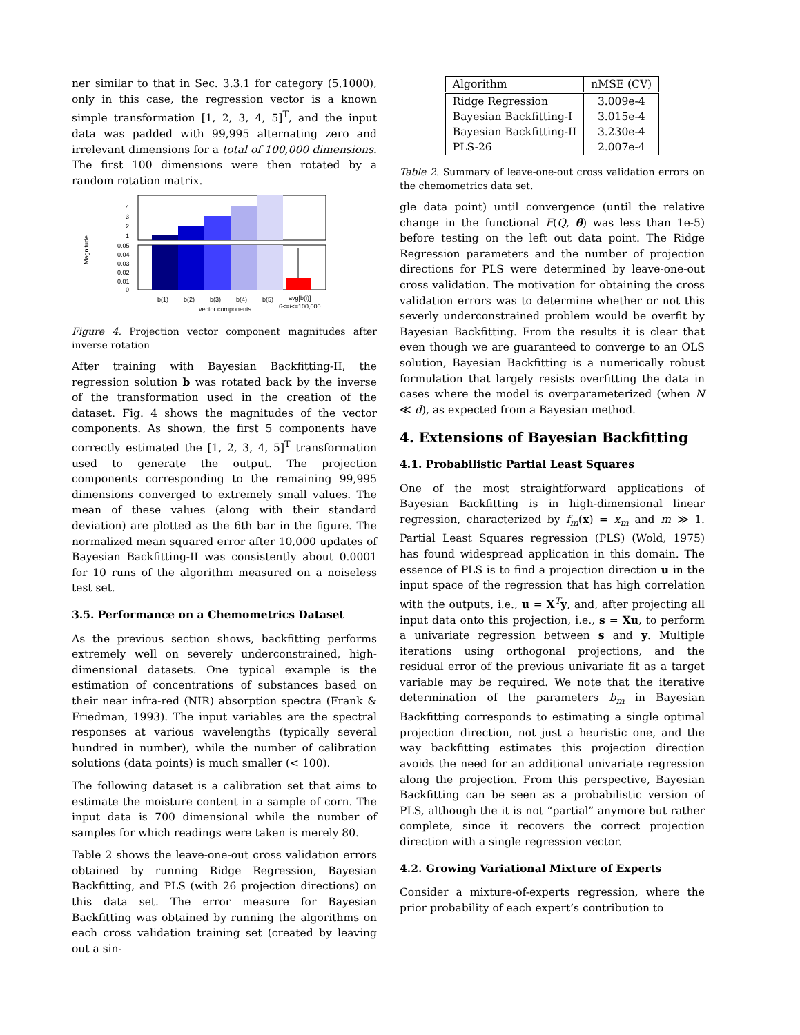ner similar to that in Sec. 3.3.1 for category (5,1000), only in this case, the regression vector is a known simple transformation [1, 2, 3, 4, 5]<sup>T</sup>, and the input data was padded with 99,995 alternating zero and irrelevant dimensions for a total of 100,000 dimensions. The first 100 dimensions were then rotated by a random rotation matrix.
4
3
2
1
0.05
0.04
0.03
0.02
0.01
0
Magnitude
b(1)
b(2)
b(3)
b(4)
b(5)
avg[b(i)]
vector components
6<=i<=100,000
Figure 4. Projection vector component magnitudes after inverse rotation
After training with Bayesian Backfitting-II, the regression solution b was rotated back by the inverse of the transformation used in the creation of the dataset. Fig. 4 shows the magnitudes of the vector components. As shown, the first 5 components have correctly estimated the [1, 2, 3, 4, 5]<sup>T</sup> transformation used to generate the output. The projection components corresponding to the remaining 99,995 dimensions converged to extremely small values. The mean of these values (along with their standard deviation) are plotted as the 6th bar in the figure. The normalized mean squared error after 10,000 updates of Bayesian Backfitting-II was consistently about 0.0001 for 10 runs of the algorithm measured on a noiseless test set.
3.5. Performance on a Chemometrics Dataset
As the previous section shows, backfitting performs extremely well on severely underconstrained, high-dimensional datasets. One typical example is the estimation of concentrations of substances based on their near infra-red (NIR) absorption spectra (Frank & Friedman, 1993). The input variables are the spectral responses at various wavelengths (typically several hundred in number), while the number of calibration solutions (data points) is much smaller (< 100).
The following dataset is a calibration set that aims to estimate the moisture content in a sample of corn. The input data is 700 dimensional while the number of samples for which readings were taken is merely 80.
Table 2 shows the leave-one-out cross validation errors obtained by running Ridge Regression, Bayesian Backfitting, and PLS (with 26 projection directions) on this data set. The error measure for Bayesian Backfitting was obtained by running the algorithms on each cross validation training set (created by leaving out a sin-
| Algorithm | nMSE (CV) |
| --- | --- |
| Ridge Regression | 3.009e-4 |
| Bayesian Backfitting-I | 3.015e-4 |
| Bayesian Backfitting-II | 3.230e-4 |
| PLS-26 | 2.007e-4 |
Table 2. Summary of leave-one-out cross validation errors on the chemometrics data set.
gle data point) until convergence (until the relative change in the functional F(Q, θ) was less than 1e-5) before testing on the left out data point. The Ridge Regression parameters and the number of projection directions for PLS were determined by leave-one-out cross validation. The motivation for obtaining the cross validation errors was to determine whether or not this severly underconstrained problem would be overfit by Bayesian Backfitting. From the results it is clear that even though we are guaranteed to converge to an OLS solution, Bayesian Backfitting is a numerically robust formulation that largely resists overfitting the data in cases where the model is overparameterized (when N ≪ d), as expected from a Bayesian method.
4. Extensions of Bayesian Backfitting
4.1. Probabilistic Partial Least Squares
One of the most straightforward applications of Bayesian Backfitting is in high-dimensional linear regression, characterized by f<sub>m</sub>(x) = x<sub>m</sub> and m ≫ 1. Partial Least Squares regression (PLS) (Wold, 1975) has found widespread application in this domain. The essence of PLS is to find a projection direction u in the input space of the regression that has high correlation with the outputs, i.e., u = X<sup>T</sup>y, and, after projecting all input data onto this projection, i.e., s = Xu, to perform a univariate regression between s and y. Multiple iterations using orthogonal projections, and the residual error of the previous univariate fit as a target variable may be required. We note that the iterative determination of the parameters b<sub>m</sub> in Bayesian Backfitting corresponds to estimating a single optimal projection direction, not just a heuristic one, and the way backfitting estimates this projection direction avoids the need for an additional univariate regression along the projection. From this perspective, Bayesian Backfitting can be seen as a probabilistic version of PLS, although the it is not “partial” anymore but rather complete, since it recovers the correct projection direction with a single regression vector.
4.2. Growing Variational Mixture of Experts
Consider a mixture-of-experts regression, where the prior probability of each expert’s contribution to